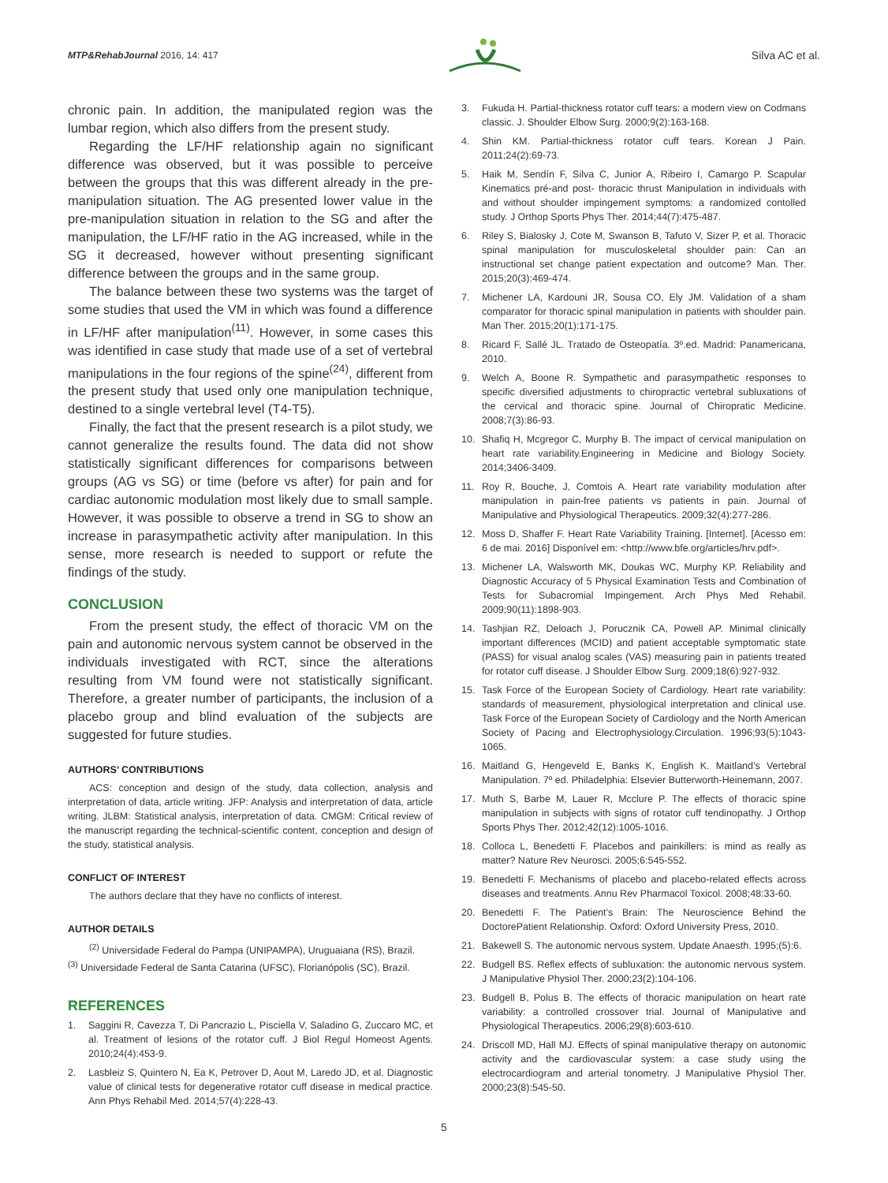MTP&RehabJournal 2016, 14: 417
Silva AC et al.
chronic pain. In addition, the manipulated region was the lumbar region, which also differs from the present study.
Regarding the LF/HF relationship again no significant difference was observed, but it was possible to perceive between the groups that this was different already in the pre-manipulation situation. The AG presented lower value in the pre-manipulation situation in relation to the SG and after the manipulation, the LF/HF ratio in the AG increased, while in the SG it decreased, however without presenting significant difference between the groups and in the same group.
The balance between these two systems was the target of some studies that used the VM in which was found a difference in LF/HF after manipulation<sup>(11)</sup>. However, in some cases this was identified in case study that made use of a set of vertebral manipulations in the four regions of the spine<sup>(24)</sup>, different from the present study that used only one manipulation technique, destined to a single vertebral level (T4-T5).
Finally, the fact that the present research is a pilot study, we cannot generalize the results found. The data did not show statistically significant differences for comparisons between groups (AG vs SG) or time (before vs after) for pain and for cardiac autonomic modulation most likely due to small sample. However, it was possible to observe a trend in SG to show an increase in parasympathetic activity after manipulation. In this sense, more research is needed to support or refute the findings of the study.
CONCLUSION
From the present study, the effect of thoracic VM on the pain and autonomic nervous system cannot be observed in the individuals investigated with RCT, since the alterations resulting from VM found were not statistically significant. Therefore, a greater number of participants, the inclusion of a placebo group and blind evaluation of the subjects are suggested for future studies.
AUTHORS’ CONTRIBUTIONS
ACS: conception and design of the study, data collection, analysis and interpretation of data, article writing. JFP: Analysis and interpretation of data, article writing. JLBM: Statistical analysis, interpretation of data. CMGM: Critical review of the manuscript regarding the technical-scientific content, conception and design of the study, statistical analysis.
CONFLICT OF INTEREST
The authors declare that they have no conflicts of interest.
AUTHOR DETAILS
<sup>(2)</sup> Universidade Federal do Pampa (UNIPAMPA), Uruguaiana (RS), Brazil.
<sup>(3)</sup> Universidade Federal de Santa Catarina (UFSC), Florianópolis (SC), Brazil.
REFERENCES
1. Saggini R, Cavezza T, Di Pancrazio L, Pisciella V, Saladino G, Zuccaro MC, et al. Treatment of lesions of the rotator cuff. J Biol Regul Homeost Agents. 2010;24(4):453-9.
2. Lasbleiz S, Quintero N, Ea K, Petrover D, Aout M, Laredo JD, et al. Diagnostic value of clinical tests for degenerative rotator cuff disease in medical practice. Ann Phys Rehabil Med. 2014;57(4):228-43.
3. Fukuda H. Partial-thickness rotator cuff tears: a modern view on Codmans classic. J. Shoulder Elbow Surg. 2000;9(2):163-168.
4. Shin KM. Partial-thickness rotator cuff tears. Korean J Pain. 2011;24(2):69-73.
5. Haik M, Sendín F, Silva C, Junior A, Ribeiro I, Camargo P. Scapular Kinematics pré-and post- thoracic thrust Manipulation in individuals with and without shoulder impingement symptoms: a randomized contolled study. J Orthop Sports Phys Ther. 2014;44(7):475-487.
6. Riley S, Bialosky J, Cote M, Swanson B, Tafuto V, Sizer P, et al. Thoracic spinal manipulation for musculoskeletal shoulder pain: Can an instructional set change patient expectation and outcome? Man. Ther. 2015;20(3):469-474.
7. Michener LA, Kardouni JR, Sousa CO, Ely JM. Validation of a sham comparator for thoracic spinal manipulation in patients with shoulder pain. Man Ther. 2015;20(1):171-175.
8. Ricard F, Sallé JL. Tratado de Osteopatía. 3º.ed. Madrid: Panamericana, 2010.
9. Welch A, Boone R. Sympathetic and parasympathetic responses to specific diversified adjustments to chiropractic vertebral subluxations of the cervical and thoracic spine. Journal of Chiropratic Medicine. 2008;7(3):86-93.
10. Shafiq H, Mcgregor C, Murphy B. The impact of cervical manipulation on heart rate variability.Engineering in Medicine and Biology Society. 2014;3406-3409.
11. Roy R, Bouche, J, Comtois A. Heart rate variability modulation after manipulation in pain-free patients vs patients in pain. Journal of Manipulative and Physiological Therapeutics. 2009;32(4):277-286.
12. Moss D, Shaffer F. Heart Rate Variability Training. [Internet]. [Acesso em: 6 de mai. 2016] Disponível em: <http://www.bfe.org/articles/hrv.pdf>.
13. Michener LA, Walsworth MK, Doukas WC, Murphy KP. Reliability and Diagnostic Accuracy of 5 Physical Examination Tests and Combination of Tests for Subacromial Impingement. Arch Phys Med Rehabil. 2009;90(11):1898-903.
14. Tashjian RZ, Deloach J, Porucznik CA, Powell AP. Minimal clinically important differences (MCID) and patient acceptable symptomatic state (PASS) for visual analog scales (VAS) measuring pain in patients treated for rotator cuff disease. J Shoulder Elbow Surg. 2009;18(6):927-932.
15. Task Force of the European Society of Cardiology. Heart rate variability: standards of measurement, physiological interpretation and clinical use. Task Force of the European Society of Cardiology and the North American Society of Pacing and Electrophysiology.Circulation. 1996;93(5):1043-1065.
16. Maitland G, Hengeveld E, Banks K, English K. Maitland’s Vertebral Manipulation. 7º ed. Philadelphia: Elsevier Butterworth-Heinemann, 2007.
17. Muth S, Barbe M, Lauer R, Mcclure P. The effects of thoracic spine manipulation in subjects with signs of rotator cuff tendinopathy. J Orthop Sports Phys Ther. 2012;42(12):1005-1016.
18. Colloca L, Benedetti F. Placebos and painkillers: is mind as really as matter? Nature Rev Neurosci. 2005;6:545-552.
19. Benedetti F. Mechanisms of placebo and placebo-related effects across diseases and treatments. Annu Rev Pharmacol Toxicol. 2008;48:33-60.
20. Benedetti F. The Patient’s Brain: The Neuroscience Behind the DoctorePatient Relationship. Oxford: Oxford University Press, 2010.
21. Bakewell S. The autonomic nervous system. Update Anaesth. 1995;(5):6.
22. Budgell BS. Reflex effects of subluxation: the autonomic nervous system. J Manipulative Physiol Ther. 2000;23(2):104-106.
23. Budgell B, Polus B. The effects of thoracic manipulation on heart rate variability: a controlled crossover trial. Journal of Manipulative and Physiological Therapeutics. 2006;29(8):603-610.
24. Driscoll MD, Hall MJ. Effects of spinal manipulative therapy on autonomic activity and the cardiovascular system: a case study using the electrocardiogram and arterial tonometry. J Manipulative Physiol Ther. 2000;23(8):545-50.
5